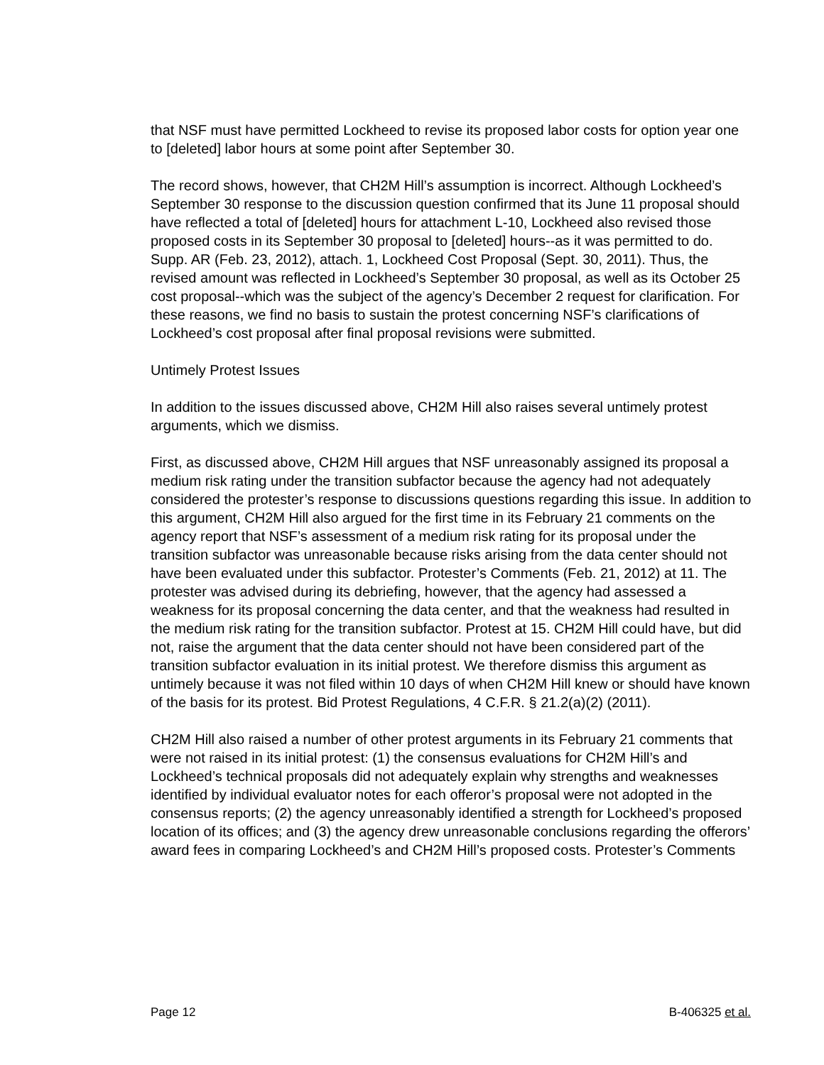that NSF must have permitted Lockheed to revise its proposed labor costs for option year one to [deleted] labor hours at some point after September 30.
The record shows, however, that CH2M Hill’s assumption is incorrect. Although Lockheed’s September 30 response to the discussion question confirmed that its June 11 proposal should have reflected a total of [deleted] hours for attachment L-10, Lockheed also revised those proposed costs in its September 30 proposal to [deleted] hours--as it was permitted to do. Supp. AR (Feb. 23, 2012), attach. 1, Lockheed Cost Proposal (Sept. 30, 2011). Thus, the revised amount was reflected in Lockheed’s September 30 proposal, as well as its October 25 cost proposal--which was the subject of the agency’s December 2 request for clarification. For these reasons, we find no basis to sustain the protest concerning NSF’s clarifications of Lockheed’s cost proposal after final proposal revisions were submitted.
Untimely Protest Issues
In addition to the issues discussed above, CH2M Hill also raises several untimely protest arguments, which we dismiss.
First, as discussed above, CH2M Hill argues that NSF unreasonably assigned its proposal a medium risk rating under the transition subfactor because the agency had not adequately considered the protester’s response to discussions questions regarding this issue. In addition to this argument, CH2M Hill also argued for the first time in its February 21 comments on the agency report that NSF’s assessment of a medium risk rating for its proposal under the transition subfactor was unreasonable because risks arising from the data center should not have been evaluated under this subfactor. Protester’s Comments (Feb. 21, 2012) at 11. The protester was advised during its debriefing, however, that the agency had assessed a weakness for its proposal concerning the data center, and that the weakness had resulted in the medium risk rating for the transition subfactor. Protest at 15. CH2M Hill could have, but did not, raise the argument that the data center should not have been considered part of the transition subfactor evaluation in its initial protest. We therefore dismiss this argument as untimely because it was not filed within 10 days of when CH2M Hill knew or should have known of the basis for its protest. Bid Protest Regulations, 4 C.F.R. § 21.2(a)(2) (2011).
CH2M Hill also raised a number of other protest arguments in its February 21 comments that were not raised in its initial protest: (1) the consensus evaluations for CH2M Hill’s and Lockheed’s technical proposals did not adequately explain why strengths and weaknesses identified by individual evaluator notes for each offeror’s proposal were not adopted in the consensus reports; (2) the agency unreasonably identified a strength for Lockheed’s proposed location of its offices; and (3) the agency drew unreasonable conclusions regarding the offerors’ award fees in comparing Lockheed’s and CH2M Hill’s proposed costs. Protester’s Comments
Page 12 B-406325 et al.